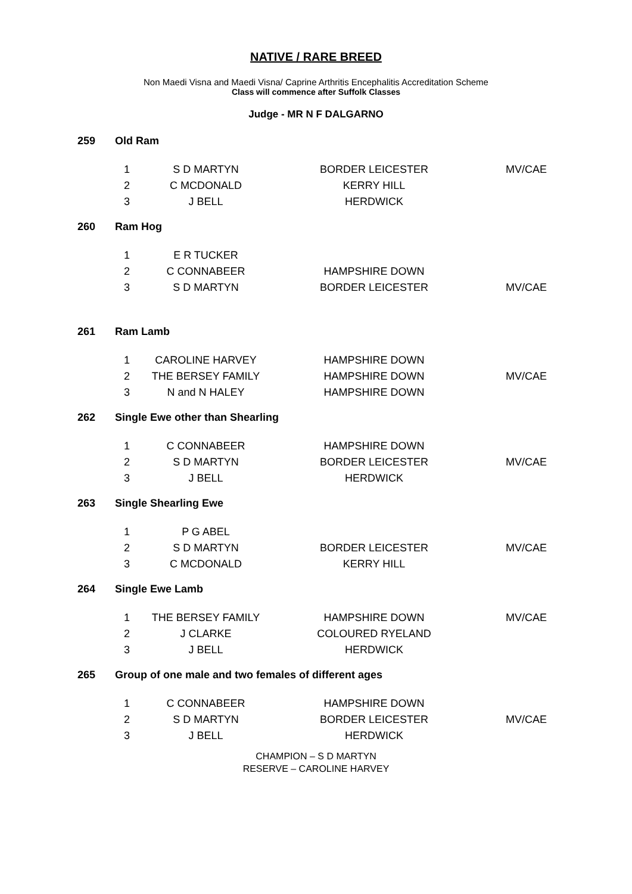NATIVE / RARE BREED
Non Maedi Visna and Maedi Visna/ Caprine Arthritis Encephalitis Accreditation Scheme
Class will commence after Suffolk Classes
Judge - MR N F DALGARNO
259 Old Ram
| 1 | S D MARTYN | BORDER LEICESTER | MV/CAE |
| 2 | C MCDONALD | KERRY HILL | |
| 3 | J BELL | HERDWICK | |
260 Ram Hog
| 1 | E R TUCKER | | |
| 2 | C CONNABEER | HAMPSHIRE DOWN | |
| 3 | S D MARTYN | BORDER LEICESTER | MV/CAE |
261 Ram Lamb
| 1 | CAROLINE HARVEY | HAMPSHIRE DOWN | |
| 2 | THE BERSEY FAMILY | HAMPSHIRE DOWN | MV/CAE |
| 3 | N and N HALEY | HAMPSHIRE DOWN | |
262 Single Ewe other than Shearling
| 1 | C CONNABEER | HAMPSHIRE DOWN | |
| 2 | S D MARTYN | BORDER LEICESTER | MV/CAE |
| 3 | J BELL | HERDWICK | |
263 Single Shearling Ewe
| 1 | P G ABEL | | |
| 2 | S D MARTYN | BORDER LEICESTER | MV/CAE |
| 3 | C MCDONALD | KERRY HILL | |
264 Single Ewe Lamb
| 1 | THE BERSEY FAMILY | HAMPSHIRE DOWN | MV/CAE |
| 2 | J CLARKE | COLOURED RYELAND | |
| 3 | J BELL | HERDWICK | |
265 Group of one male and two females of different ages
| 1 | C CONNABEER | HAMPSHIRE DOWN | |
| 2 | S D MARTYN | BORDER LEICESTER | MV/CAE |
| 3 | J BELL | HERDWICK | |
CHAMPION – S D MARTYN
RESERVE – CAROLINE HARVEY